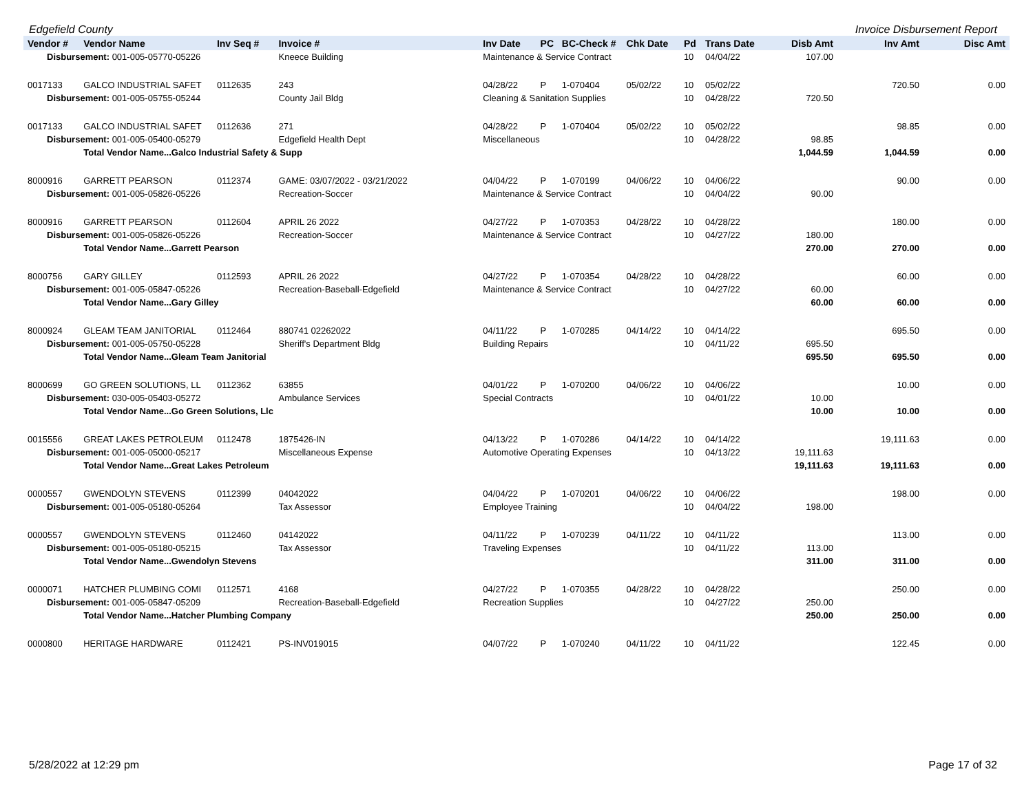Edgefield County Invoice Disbursement Report
| Vendor # | Vendor Name | Inv Seq # | Invoice # | Inv Date | PC | BC-Check # | Chk Date | Pd | Trans Date | Disb Amt | Inv Amt | Disc Amt |
| --- | --- | --- | --- | --- | --- | --- | --- | --- | --- | --- | --- | --- |
| Disbursement: 001-005-05770-05226 | | | Kneece Building | Maintenance & Service Contract | | | | 10 | 04/04/22 | 107.00 | | |
| 0017133 | GALCO INDUSTRIAL SAFET | 0112635 | 243 | 04/28/22 | P | 1-070404 | 05/02/22 | 10 | 05/02/22 | | 720.50 | 0.00 |
| Disbursement: 001-005-05755-05244 | | | County Jail Bldg | Cleaning & Sanitation Supplies | | | | 10 | 04/28/22 | 720.50 | | |
| 0017133 | GALCO INDUSTRIAL SAFET | 0112636 | 271 | 04/28/22 | P | 1-070404 | 05/02/22 | 10 | 05/02/22 | | 98.85 | 0.00 |
| Disbursement: 001-005-05400-05279 | | | Edgefield Health Dept | Miscellaneous | | | | 10 | 04/28/22 | 98.85 | | |
| | Total Vendor Name...Galco Industrial Safety & Supp | | | | | | | | | 1,044.59 | 1,044.59 | 0.00 |
| 8000916 | GARRETT PEARSON | 0112374 | GAME: 03/07/2022 - 03/21/2022 | 04/04/22 | P | 1-070199 | 04/06/22 | 10 | 04/06/22 | | 90.00 | 0.00 |
| Disbursement: 001-005-05826-05226 | | | Recreation-Soccer | Maintenance & Service Contract | | | | 10 | 04/04/22 | 90.00 | | |
| 8000916 | GARRETT PEARSON | 0112604 | APRIL 26 2022 | 04/27/22 | P | 1-070353 | 04/28/22 | 10 | 04/28/22 | | 180.00 | 0.00 |
| Disbursement: 001-005-05826-05226 | | | Recreation-Soccer | Maintenance & Service Contract | | | | 10 | 04/27/22 | 180.00 | | |
| | Total Vendor Name...Garrett Pearson | | | | | | | | | 270.00 | 270.00 | 0.00 |
| 8000756 | GARY GILLEY | 0112593 | APRIL 26 2022 | 04/27/22 | P | 1-070354 | 04/28/22 | 10 | 04/28/22 | | 60.00 | 0.00 |
| Disbursement: 001-005-05847-05226 | | | Recreation-Baseball-Edgefield | Maintenance & Service Contract | | | | 10 | 04/27/22 | 60.00 | | |
| | Total Vendor Name...Gary Gilley | | | | | | | | | 60.00 | 60.00 | 0.00 |
| 8000924 | GLEAM TEAM JANITORIAL | 0112464 | 880741 02262022 | 04/11/22 | P | 1-070285 | 04/14/22 | 10 | 04/14/22 | | 695.50 | 0.00 |
| Disbursement: 001-005-05750-05228 | | | Sheriff's Department Bldg | Building Repairs | | | | 10 | 04/11/22 | 695.50 | | |
| | Total Vendor Name...Gleam Team Janitorial | | | | | | | | | 695.50 | 695.50 | 0.00 |
| 8000699 | GO GREEN SOLUTIONS, LL | 0112362 | 63855 | 04/01/22 | P | 1-070200 | 04/06/22 | 10 | 04/06/22 | | 10.00 | 0.00 |
| Disbursement: 030-005-05403-05272 | | | Ambulance Services | Special Contracts | | | | 10 | 04/01/22 | 10.00 | | |
| | Total Vendor Name...Go Green Solutions, Llc | | | | | | | | | 10.00 | 10.00 | 0.00 |
| 0015556 | GREAT LAKES PETROLEUM | 0112478 | 1875426-IN | 04/13/22 | P | 1-070286 | 04/14/22 | 10 | 04/14/22 | | 19,111.63 | 0.00 |
| Disbursement: 001-005-05000-05217 | | | Miscellaneous Expense | Automotive Operating Expenses | | | | 10 | 04/13/22 | 19,111.63 | | |
| | Total Vendor Name...Great Lakes Petroleum | | | | | | | | | 19,111.63 | 19,111.63 | 0.00 |
| 0000557 | GWENDOLYN STEVENS | 0112399 | 04042022 | 04/04/22 | P | 1-070201 | 04/06/22 | 10 | 04/06/22 | | 198.00 | 0.00 |
| Disbursement: 001-005-05180-05264 | | | Tax Assessor | Employee Training | | | | 10 | 04/04/22 | 198.00 | | |
| 0000557 | GWENDOLYN STEVENS | 0112460 | 04142022 | 04/11/22 | P | 1-070239 | 04/11/22 | 10 | 04/11/22 | | 113.00 | 0.00 |
| Disbursement: 001-005-05180-05215 | | | Tax Assessor | Traveling Expenses | | | | 10 | 04/11/22 | 113.00 | | |
| | Total Vendor Name...Gwendolyn Stevens | | | | | | | | | 311.00 | 311.00 | 0.00 |
| 0000071 | HATCHER PLUMBING COMI | 0112571 | 4168 | 04/27/22 | P | 1-070355 | 04/28/22 | 10 | 04/28/22 | | 250.00 | 0.00 |
| Disbursement: 001-005-05847-05209 | | | Recreation-Baseball-Edgefield | Recreation Supplies | | | | 10 | 04/27/22 | 250.00 | | |
| | Total Vendor Name...Hatcher Plumbing Company | | | | | | | | | 250.00 | 250.00 | 0.00 |
| 0000800 | HERITAGE HARDWARE | 0112421 | PS-INV019015 | 04/07/22 | P | 1-070240 | 04/11/22 | 10 | 04/11/22 | | 122.45 | 0.00 |
5/28/2022 at 12:29 pm Page 17 of 32